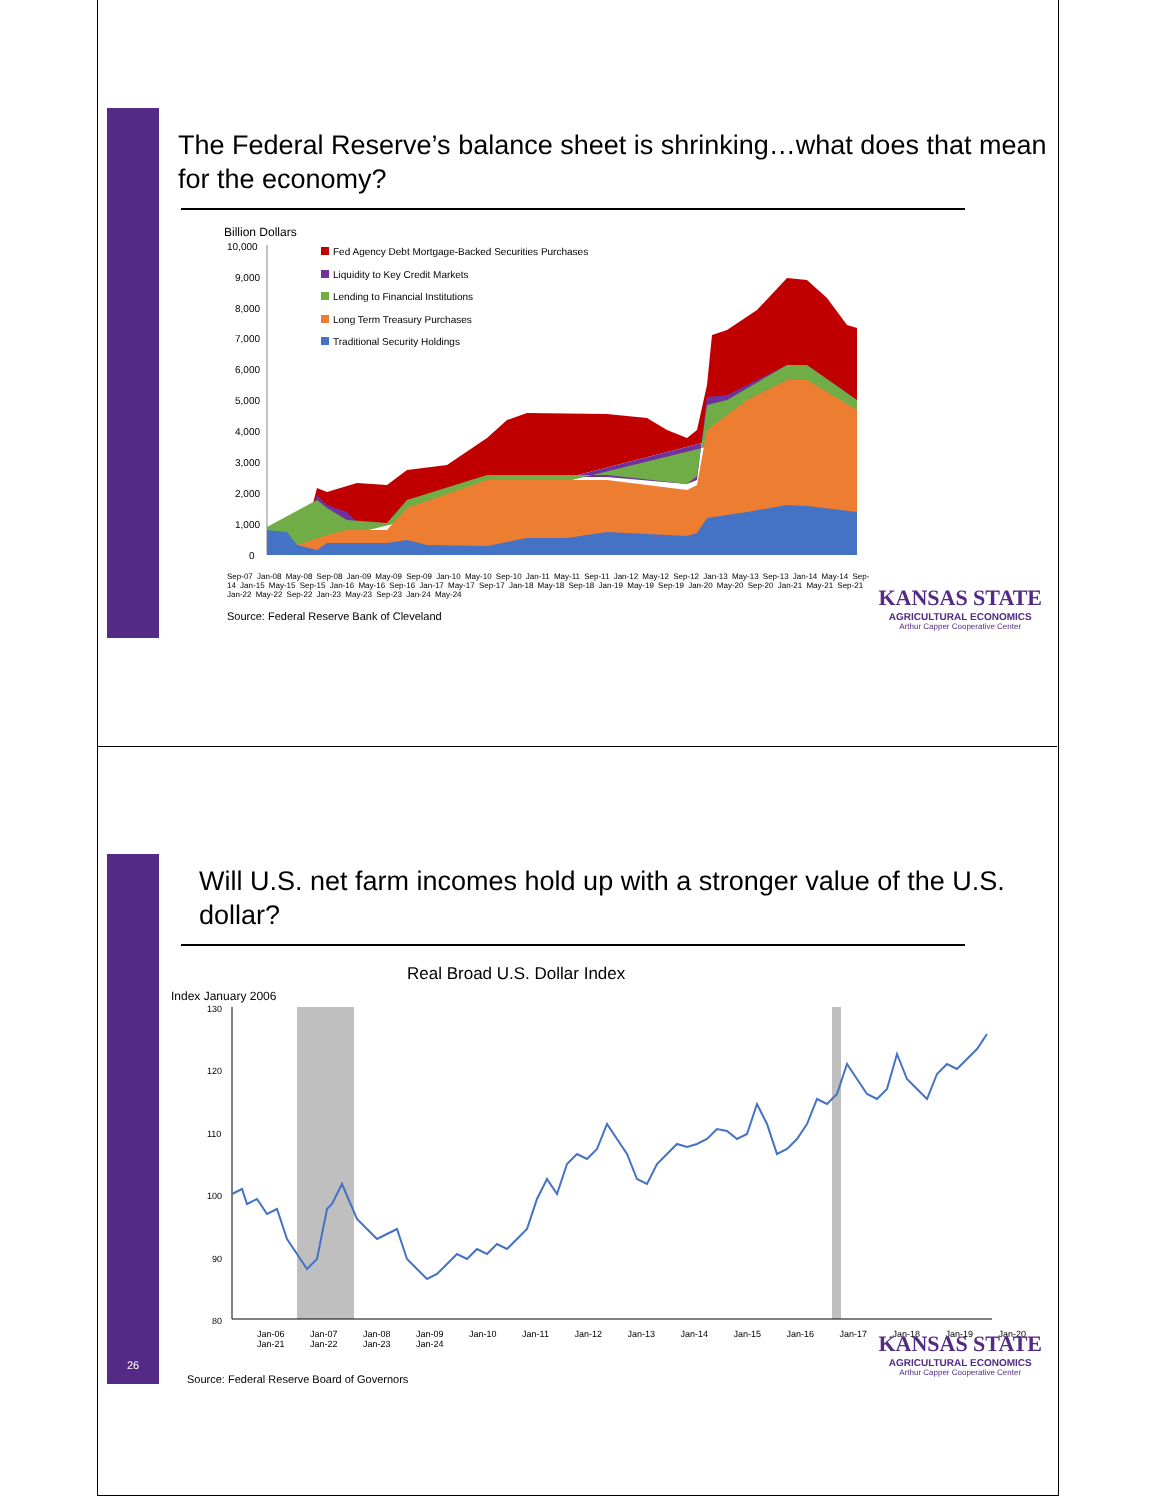The Federal Reserve’s balance sheet is shrinking…what does that mean for the economy?
Billion Dollars
10,000
9,000
8,000
7,000
6,000
5,000
4,000
3,000
2,000
1,000
0
Fed Agency Debt Mortgage-Backed Securities Purchases
Liquidity to Key Credit Markets
Lending to Financial Institutions
Long Term Treasury Purchases
Traditional Security Holdings
Sep-07 Jan-08 May-08 Sep-08 Jan-09 May-09 Sep-09 Jan-10 May-10 Sep-10 Jan-11 May-11 Sep-11 Jan-12 May-12 Sep-12 Jan-13 May-13 Sep-13 Jan-14 May-14 Sep-14 Jan-15 May-15 Sep-15 Jan-16 May-16 Sep-16 Jan-17 May-17 Sep-17 Jan-18 May-18 Sep-18 Jan-19 May-19 Sep-19 Jan-20 May-20 Sep-20 Jan-21 May-21 Sep-21 Jan-22 May-22 Sep-22 Jan-23 May-23 Sep-23 Jan-24 May-24
Source: Federal Reserve Bank of Cleveland
KANSAS STATE
AGRICULTURAL ECONOMICS
Arthur Capper Cooperative Center
Will U.S. net farm incomes hold up with a stronger value of the U.S. dollar?
Real Broad U.S. Dollar Index
Index January 2006
130
120
110
100
90
80
Jan-06 Jan-07 Jan-08 Jan-09 Jan-10 Jan-11 Jan-12 Jan-13 Jan-14 Jan-15 Jan-16 Jan-17 Jan-18 Jan-19 Jan-20 Jan-21 Jan-22 Jan-23 Jan-24
26
Source: Federal Reserve Board of Governors
KANSAS STATE
AGRICULTURAL ECONOMICS
Arthur Capper Cooperative Center